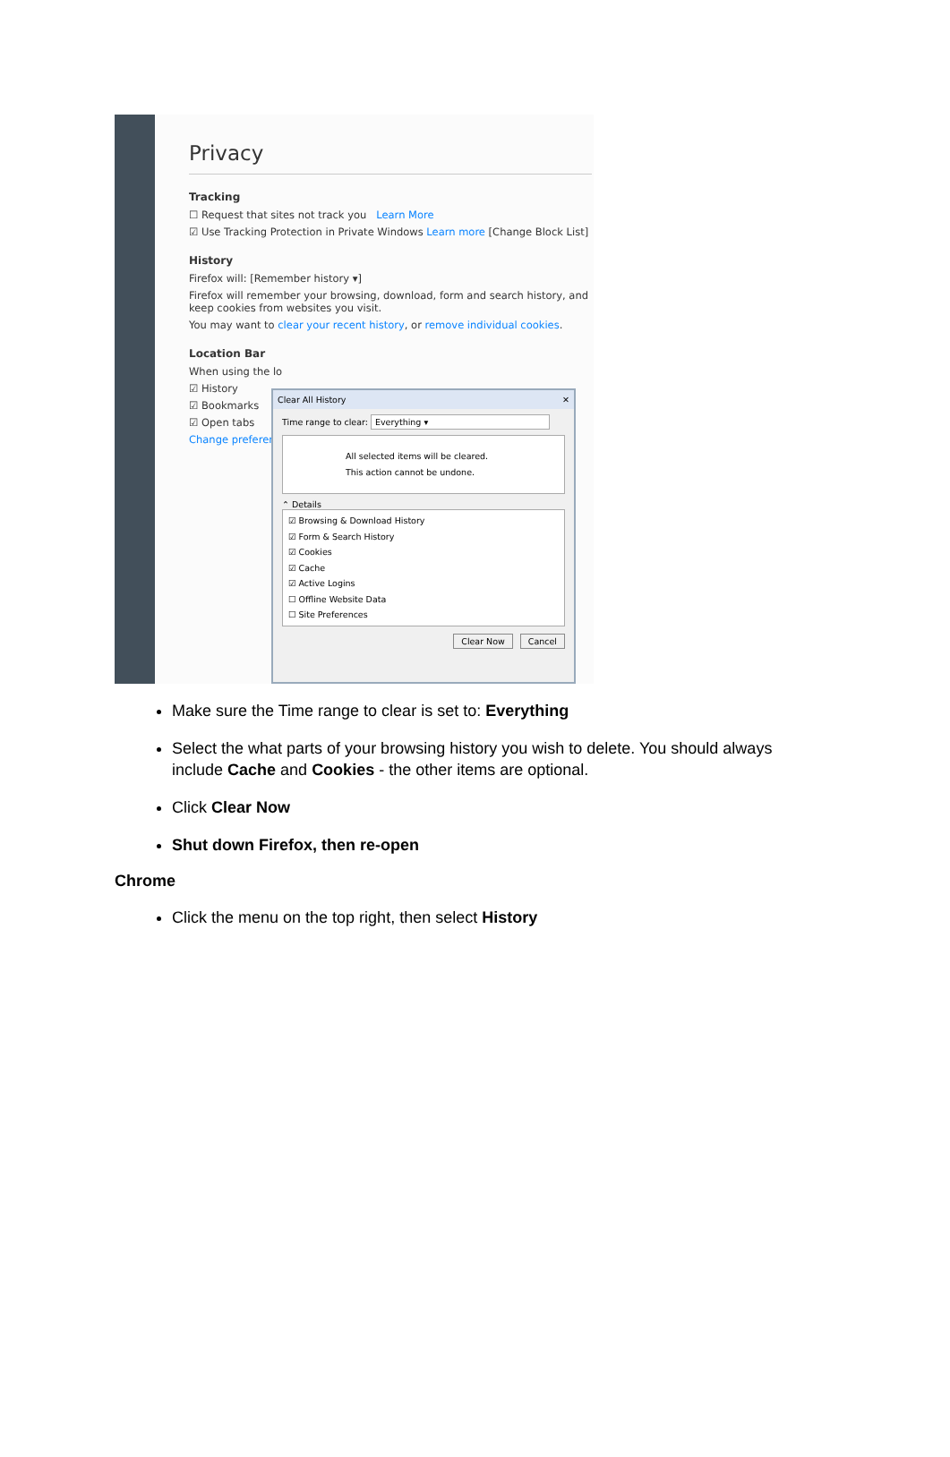Privacy
Tracking
☐ Request that sites not track you Learn More
☑ Use Tracking Protection in Private Windows Learn more [Change Block List]
History
Firefox will: [Remember history ▾]
Firefox will remember your browsing, download, form and search history, and keep cookies from websites you visit.
You may want to clear your recent history, or remove individual cookies.
Location Bar
When using the lo
☑ History
☑ Bookmarks
☑ Open tabs
Change preferenc
Clear All History ✕
Time range to clear: Everything ▾
All selected items will be cleared.
This action cannot be undone.
⌃ Details
☑ Browsing & Download History
☑ Form & Search History
☑ Cookies
☑ Cache
☑ Active Logins
☐ Offline Website Data
☐ Site Preferences
Clear Now Cancel
Make sure the Time range to clear is set to: Everything
Select the what parts of your browsing history you wish to delete. You should always include Cache and Cookies - the other items are optional.
Click Clear Now
Shut down Firefox, then re-open
Chrome
Click the menu on the top right, then select History